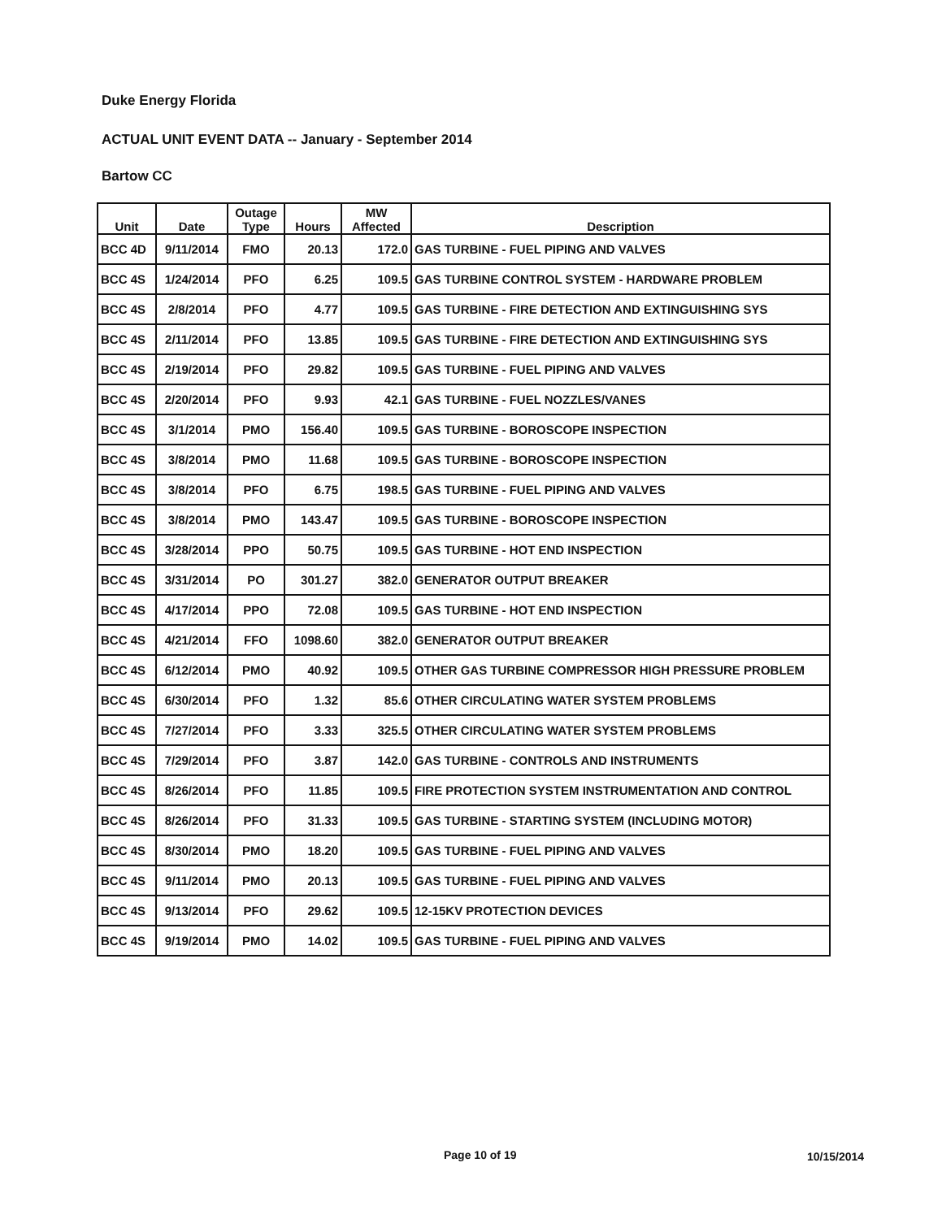Duke Energy Florida
ACTUAL UNIT EVENT DATA -- January - September 2014
Bartow CC
| Unit | Date | Outage Type | Hours | MW Affected | Description |
| --- | --- | --- | --- | --- | --- |
| BCC 4D | 9/11/2014 | FMO | 20.13 | 172.0 | GAS TURBINE - FUEL PIPING AND VALVES |
| BCC 4S | 1/24/2014 | PFO | 6.25 | 109.5 | GAS TURBINE CONTROL SYSTEM - HARDWARE PROBLEM |
| BCC 4S | 2/8/2014 | PFO | 4.77 | 109.5 | GAS TURBINE - FIRE DETECTION AND EXTINGUISHING SYS |
| BCC 4S | 2/11/2014 | PFO | 13.85 | 109.5 | GAS TURBINE - FIRE DETECTION AND EXTINGUISHING SYS |
| BCC 4S | 2/19/2014 | PFO | 29.82 | 109.5 | GAS TURBINE - FUEL PIPING AND VALVES |
| BCC 4S | 2/20/2014 | PFO | 9.93 | 42.1 | GAS TURBINE - FUEL NOZZLES/VANES |
| BCC 4S | 3/1/2014 | PMO | 156.40 | 109.5 | GAS TURBINE - BOROSCOPE INSPECTION |
| BCC 4S | 3/8/2014 | PMO | 11.68 | 109.5 | GAS TURBINE - BOROSCOPE INSPECTION |
| BCC 4S | 3/8/2014 | PFO | 6.75 | 198.5 | GAS TURBINE - FUEL PIPING AND VALVES |
| BCC 4S | 3/8/2014 | PMO | 143.47 | 109.5 | GAS TURBINE - BOROSCOPE INSPECTION |
| BCC 4S | 3/28/2014 | PPO | 50.75 | 109.5 | GAS TURBINE - HOT END INSPECTION |
| BCC 4S | 3/31/2014 | PO | 301.27 | 382.0 | GENERATOR OUTPUT BREAKER |
| BCC 4S | 4/17/2014 | PPO | 72.08 | 109.5 | GAS TURBINE - HOT END INSPECTION |
| BCC 4S | 4/21/2014 | FFO | 1098.60 | 382.0 | GENERATOR OUTPUT BREAKER |
| BCC 4S | 6/12/2014 | PMO | 40.92 | 109.5 | OTHER GAS TURBINE COMPRESSOR HIGH PRESSURE PROBLEM |
| BCC 4S | 6/30/2014 | PFO | 1.32 | 85.6 | OTHER CIRCULATING WATER SYSTEM PROBLEMS |
| BCC 4S | 7/27/2014 | PFO | 3.33 | 325.5 | OTHER CIRCULATING WATER SYSTEM PROBLEMS |
| BCC 4S | 7/29/2014 | PFO | 3.87 | 142.0 | GAS TURBINE - CONTROLS AND INSTRUMENTS |
| BCC 4S | 8/26/2014 | PFO | 11.85 | 109.5 | FIRE PROTECTION SYSTEM INSTRUMENTATION AND CONTROL |
| BCC 4S | 8/26/2014 | PFO | 31.33 | 109.5 | GAS TURBINE - STARTING SYSTEM (INCLUDING MOTOR) |
| BCC 4S | 8/30/2014 | PMO | 18.20 | 109.5 | GAS TURBINE - FUEL PIPING AND VALVES |
| BCC 4S | 9/11/2014 | PMO | 20.13 | 109.5 | GAS TURBINE - FUEL PIPING AND VALVES |
| BCC 4S | 9/13/2014 | PFO | 29.62 | 109.5 | 12-15KV PROTECTION DEVICES |
| BCC 4S | 9/19/2014 | PMO | 14.02 | 109.5 | GAS TURBINE - FUEL PIPING AND VALVES |
Page 10 of 19 10/15/2014